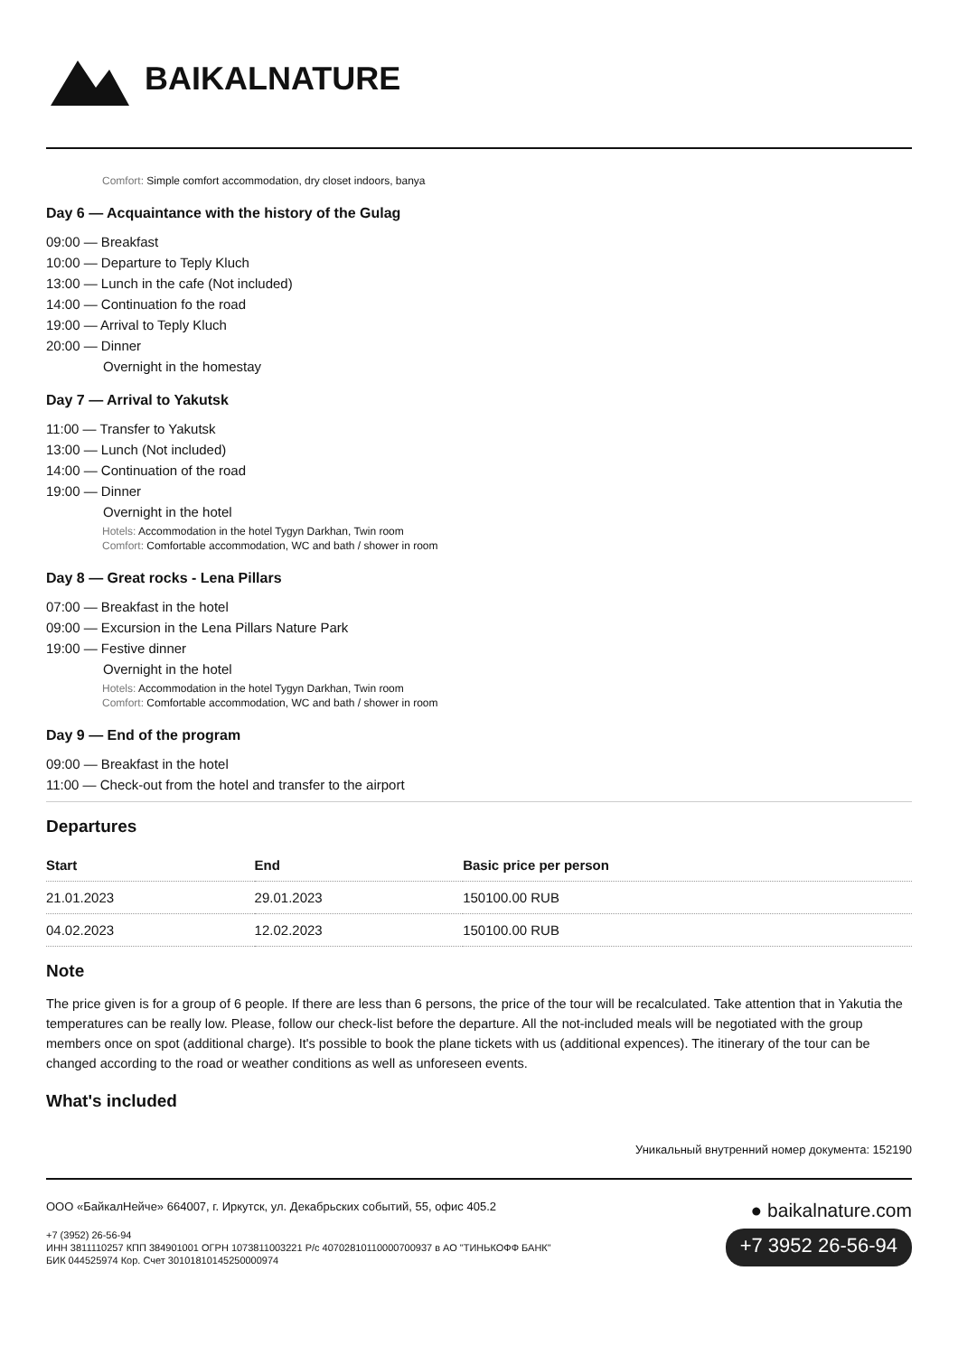BAIKALNATURE
Comfort: Simple comfort accommodation, dry closet indoors, banya
Day 6 — Acquaintance with the history of the Gulag
09:00 — Breakfast
10:00 — Departure to Teply Kluch
13:00 — Lunch in the cafe (Not included)
14:00 — Continuation fo the road
19:00 — Arrival to Teply Kluch
20:00 — Dinner
Overnight in the homestay
Day 7 — Arrival to Yakutsk
11:00 — Transfer to Yakutsk
13:00 — Lunch (Not included)
14:00 — Continuation of the road
19:00 — Dinner
Overnight in the hotel
Hotels: Accommodation in the hotel Tygyn Darkhan, Twin room
Comfort: Comfortable accommodation, WC and bath / shower in room
Day 8 — Great rocks - Lena Pillars
07:00 — Breakfast in the hotel
09:00 — Excursion in the Lena Pillars Nature Park
19:00 — Festive dinner
Overnight in the hotel
Hotels: Accommodation in the hotel Tygyn Darkhan, Twin room
Comfort: Comfortable accommodation, WC and bath / shower in room
Day 9 — End of the program
09:00 — Breakfast in the hotel
11:00 — Check-out from the hotel and transfer to the airport
Departures
| Start | End | Basic price per person |
| --- | --- | --- |
| 21.01.2023 | 29.01.2023 | 150100.00 RUB |
| 04.02.2023 | 12.02.2023 | 150100.00 RUB |
Note
The price given is for a group of 6 people. If there are less than 6 persons, the price of the tour will be recalculated. Take attention that in Yakutia the temperatures can be really low. Please, follow our check-list before the departure. All the not-included meals will be negotiated with the group members once on spot (additional charge). It's possible to book the plane tickets with us (additional expences). The itinerary of the tour can be changed according to the road or weather conditions as well as unforeseen events.
What's included
Уникальный внутренний номер документа: 152190
ООО «БайкалНейче» 664007, г. Иркутск, ул. Декабрьских событий, 55, офис 405.2 ● baikalnature.com
+7 (3952) 26-56-94
ИНН 3811110257 КПП 384901001 ОГРН 1073811003221 Р/с 40702810110000700937 в АО "ТИНЬКОФФ БАНК"
БИК 044525974 Кор. Счет 30101810145250000974
+7 3952 26-56-94